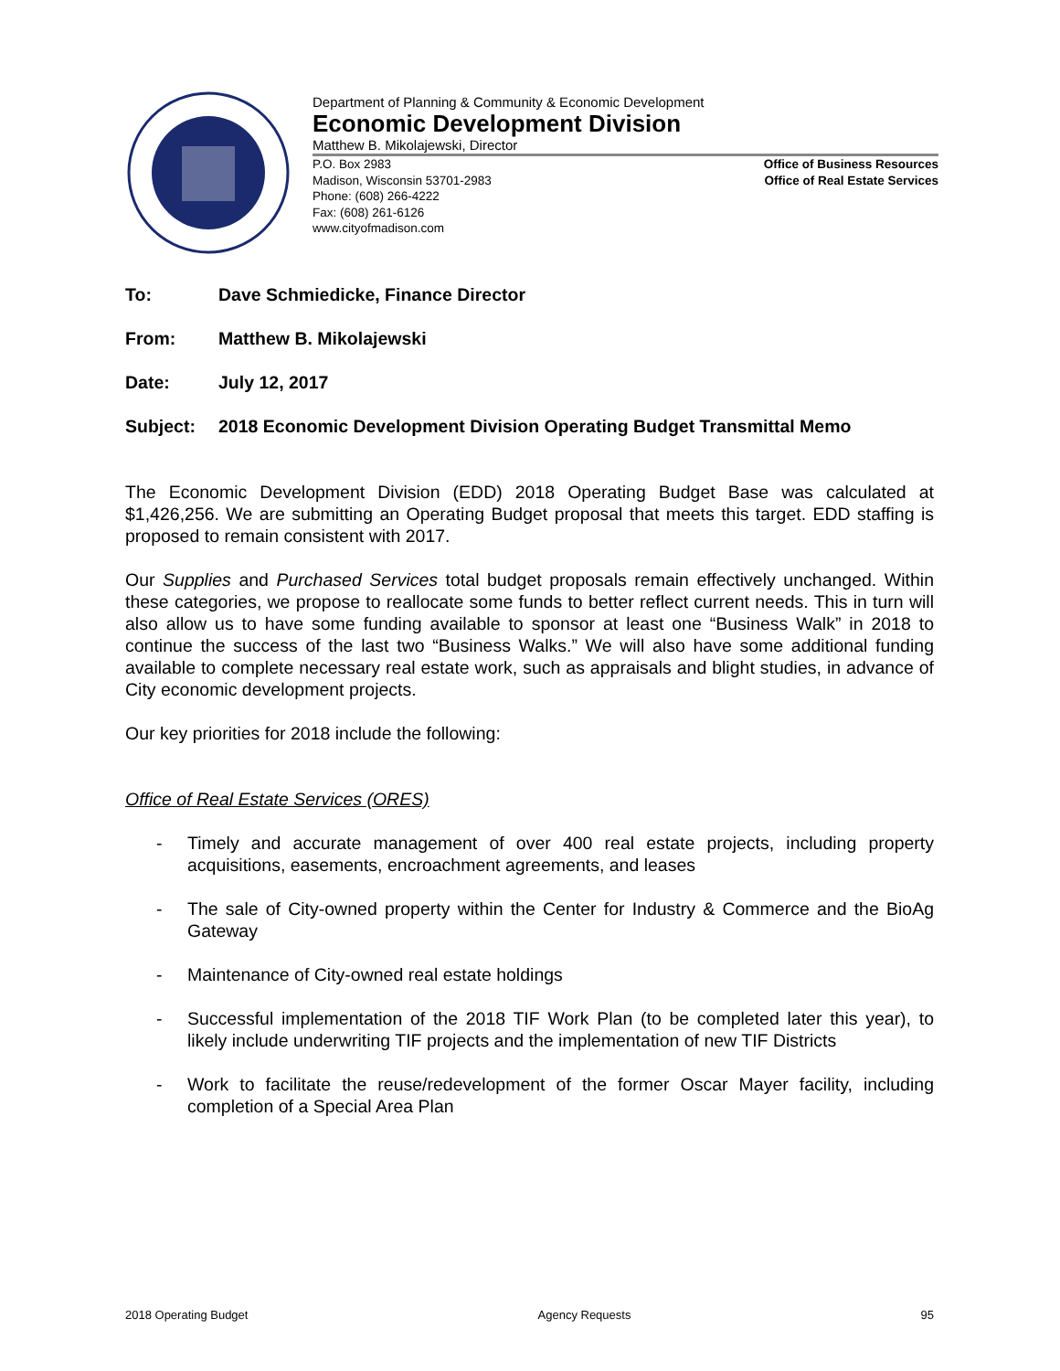Department of Planning & Community & Economic Development
Economic Development Division
Matthew B. Mikolajewski, Director
P.O. Box 2983
Madison, Wisconsin 53701-2983
Phone: (608) 266-4222
Fax: (608) 261-6126
www.cityofmadison.com
Office of Business Resources
Office of Real Estate Services
To: Dave Schmiedicke, Finance Director
From: Matthew B. Mikolajewski
Date: July 12, 2017
Subject: 2018 Economic Development Division Operating Budget Transmittal Memo
The Economic Development Division (EDD) 2018 Operating Budget Base was calculated at $1,426,256. We are submitting an Operating Budget proposal that meets this target. EDD staffing is proposed to remain consistent with 2017.
Our Supplies and Purchased Services total budget proposals remain effectively unchanged. Within these categories, we propose to reallocate some funds to better reflect current needs. This in turn will also allow us to have some funding available to sponsor at least one “Business Walk” in 2018 to continue the success of the last two “Business Walks.” We will also have some additional funding available to complete necessary real estate work, such as appraisals and blight studies, in advance of City economic development projects.
Our key priorities for 2018 include the following:
Office of Real Estate Services (ORES)
- Timely and accurate management of over 400 real estate projects, including property acquisitions, easements, encroachment agreements, and leases
- The sale of City-owned property within the Center for Industry & Commerce and the BioAg Gateway
- Maintenance of City-owned real estate holdings
- Successful implementation of the 2018 TIF Work Plan (to be completed later this year), to likely include underwriting TIF projects and the implementation of new TIF Districts
- Work to facilitate the reuse/redevelopment of the former Oscar Mayer facility, including completion of a Special Area Plan
2018 Operating Budget Agency Requests 95